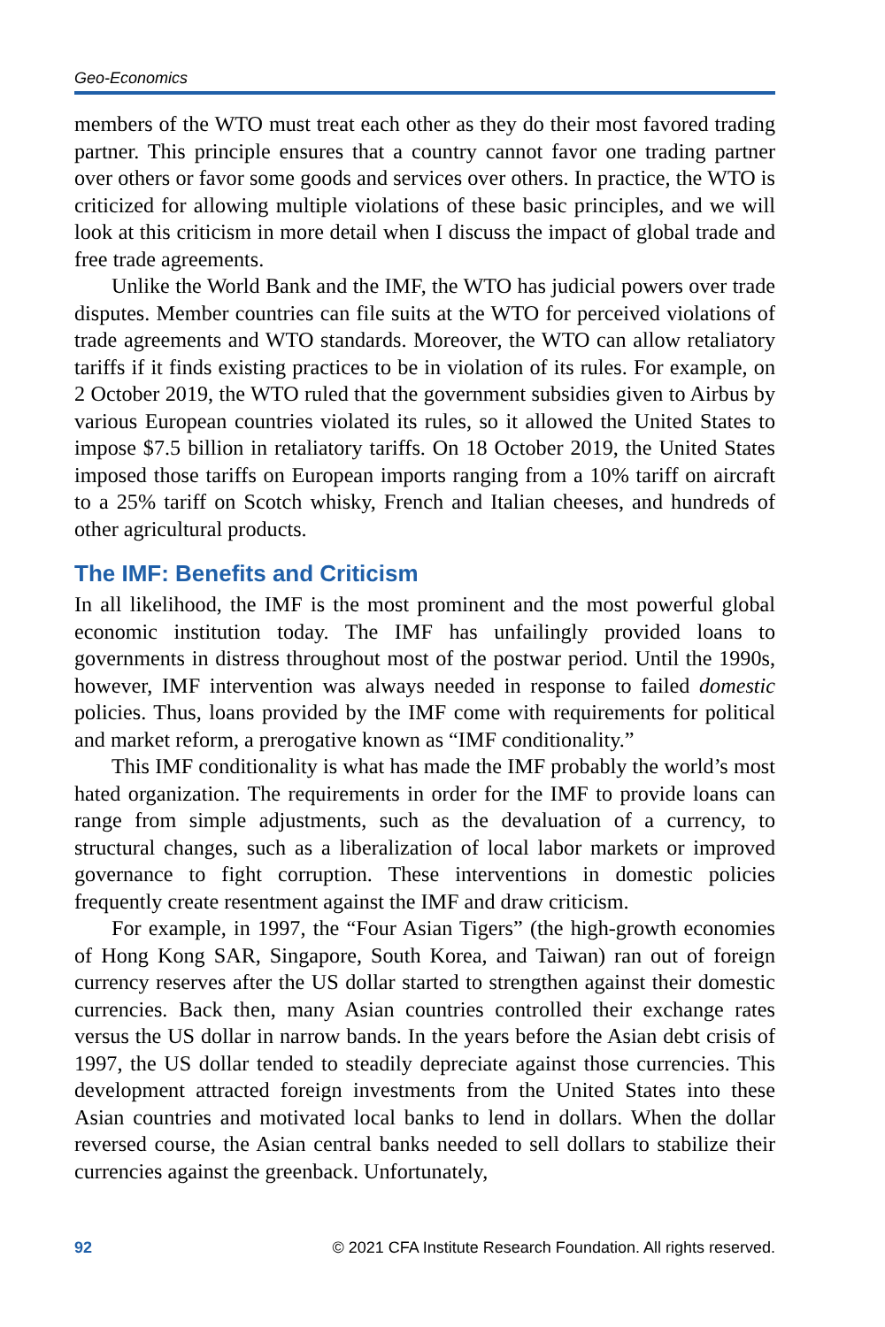Geo-Economics
members of the WTO must treat each other as they do their most favored trading partner. This principle ensures that a country cannot favor one trading partner over others or favor some goods and services over others. In practice, the WTO is criticized for allowing multiple violations of these basic principles, and we will look at this criticism in more detail when I discuss the impact of global trade and free trade agreements.
Unlike the World Bank and the IMF, the WTO has judicial powers over trade disputes. Member countries can file suits at the WTO for perceived violations of trade agreements and WTO standards. Moreover, the WTO can allow retaliatory tariffs if it finds existing practices to be in violation of its rules. For example, on 2 October 2019, the WTO ruled that the government subsidies given to Airbus by various European countries violated its rules, so it allowed the United States to impose $7.5 billion in retaliatory tariffs. On 18 October 2019, the United States imposed those tariffs on European imports ranging from a 10% tariff on aircraft to a 25% tariff on Scotch whisky, French and Italian cheeses, and hundreds of other agricultural products.
The IMF: Benefits and Criticism
In all likelihood, the IMF is the most prominent and the most powerful global economic institution today. The IMF has unfailingly provided loans to governments in distress throughout most of the postwar period. Until the 1990s, however, IMF intervention was always needed in response to failed domestic policies. Thus, loans provided by the IMF come with requirements for political and market reform, a prerogative known as “IMF conditionality.”
This IMF conditionality is what has made the IMF probably the world’s most hated organization. The requirements in order for the IMF to provide loans can range from simple adjustments, such as the devaluation of a currency, to structural changes, such as a liberalization of local labor markets or improved governance to fight corruption. These interventions in domestic policies frequently create resentment against the IMF and draw criticism.
For example, in 1997, the “Four Asian Tigers” (the high-growth economies of Hong Kong SAR, Singapore, South Korea, and Taiwan) ran out of foreign currency reserves after the US dollar started to strengthen against their domestic currencies. Back then, many Asian countries controlled their exchange rates versus the US dollar in narrow bands. In the years before the Asian debt crisis of 1997, the US dollar tended to steadily depreciate against those currencies. This development attracted foreign investments from the United States into these Asian countries and motivated local banks to lend in dollars. When the dollar reversed course, the Asian central banks needed to sell dollars to stabilize their currencies against the greenback. Unfortunately,
92 © 2021 CFA Institute Research Foundation. All rights reserved.